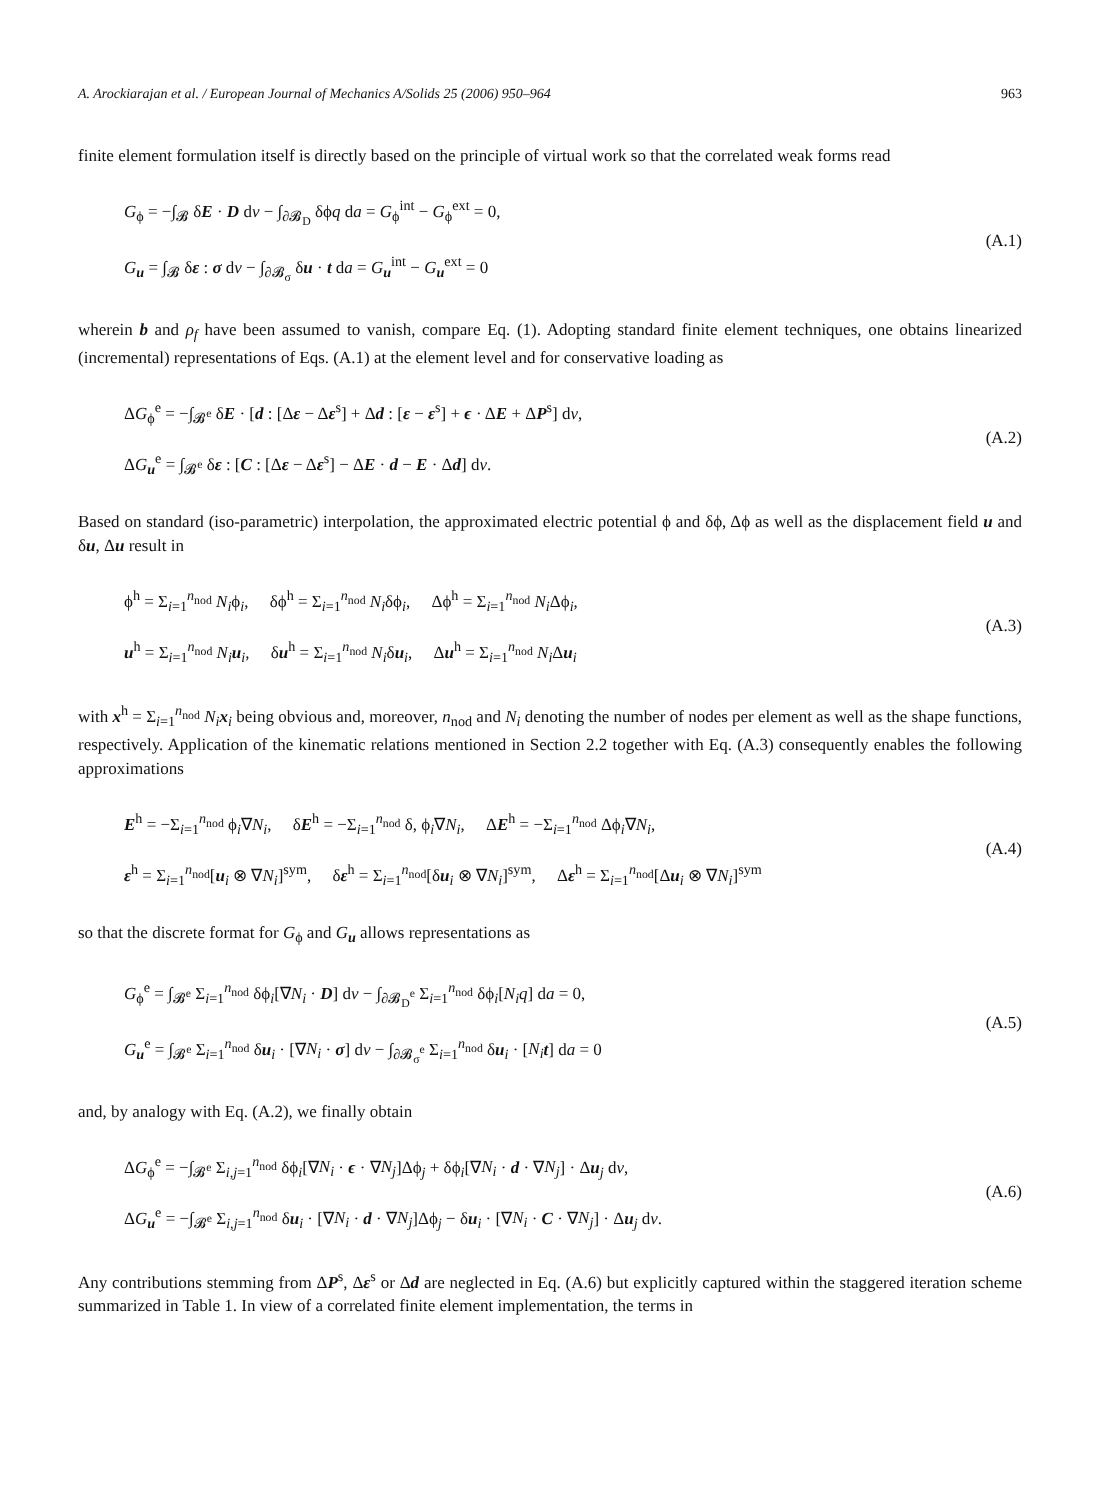A. Arockiarajan et al. / European Journal of Mechanics A/Solids 25 (2006) 950–964 963
finite element formulation itself is directly based on the principle of virtual work so that the correlated weak forms read
G<sub>ϕ</sub> = −∫<sub>𝓑</sub> δE · D dv − ∫<sub>∂𝓑<sub>D</sub></sub> δϕq da = G<sub>ϕ</sub><sup>int</sup> − G<sub>ϕ</sub><sup>ext</sup> = 0,
G<sub>u</sub> = ∫<sub>𝓑</sub> δε : σ dv − ∫<sub>∂𝓑<sub>σ</sub></sub> δu · t da = G<sub>u</sub><sup>int</sup> − G<sub>u</sub><sup>ext</sup> = 0
(A.1)
wherein b and ρ<sub>f</sub> have been assumed to vanish, compare Eq. (1). Adopting standard finite element techniques, one obtains linearized (incremental) representations of Eqs. (A.1) at the element level and for conservative loading as
ΔG<sub>ϕ</sub><sup>e</sup> = −∫<sub>𝓑<sup>e</sup></sub> δE · [d : [Δε − Δε<sup>s</sup>] + Δd : [ε − ε<sup>s</sup>] + ϵ · ΔE + ΔP<sup>s</sup>] dv,
ΔG<sub>u</sub><sup>e</sup> = ∫<sub>𝓑<sup>e</sup></sub> δε : [C : [Δε − Δε<sup>s</sup>] − ΔE · d − E · Δd] dv.
(A.2)
Based on standard (iso-parametric) interpolation, the approximated electric potential ϕ and δϕ, Δϕ as well as the displacement field u and δu, Δu result in
ϕ<sup>h</sup> = Σ<sub>i=1</sub><sup>n<sub>nod</sub></sup> N<sub>i</sub>ϕ<sub>i</sub>, δϕ<sup>h</sup> = Σ<sub>i=1</sub><sup>n<sub>nod</sub></sup> N<sub>i</sub>δϕ<sub>i</sub>, Δϕ<sup>h</sup> = Σ<sub>i=1</sub><sup>n<sub>nod</sub></sup> N<sub>i</sub> Δϕ<sub>i</sub>,
u<sup>h</sup> = Σ<sub>i=1</sub><sup>n<sub>nod</sub></sup> N<sub>i</sub> u<sub>i</sub>, δu<sup>h</sup> = Σ<sub>i=1</sub><sup>n<sub>nod</sub></sup> N<sub>i</sub>δu<sub>i</sub>, Δu<sup>h</sup> = Σ<sub>i=1</sub><sup>n<sub>nod</sub></sup> N<sub>i</sub> Δu<sub>i</sub>
(A.3)
with x<sup>h</sup> = Σ<sub>i=1</sub><sup>n<sub>nod</sub></sup> N<sub>i</sub> x<sub>i</sub> being obvious and, moreover, n<sub>nod</sub> and N<sub>i</sub> denoting the number of nodes per element as well as the shape functions, respectively. Application of the kinematic relations mentioned in Section 2.2 together with Eq. (A.3) consequently enables the following approximations
E<sup>h</sup> = −Σ<sub>i=1</sub><sup>n<sub>nod</sub></sup> ϕ<sub>i</sub>∇N<sub>i</sub>, δE<sup>h</sup> = −Σ<sub>i=1</sub><sup>n<sub>nod</sub></sup> δ, ϕ<sub>i</sub>∇N<sub>i</sub>, ΔE<sup>h</sup> = −Σ<sub>i=1</sub><sup>n<sub>nod</sub></sup> Δϕ<sub>i</sub>∇N<sub>i</sub>,
ε<sup>h</sup> = Σ<sub>i=1</sub><sup>n<sub>nod</sub></sup>[u<sub>i</sub> ⊗ ∇N<sub>i</sub>]<sup>sym</sup>, δε<sup>h</sup> = Σ<sub>i=1</sub><sup>n<sub>nod</sub></sup>[δu<sub>i</sub> ⊗ ∇N<sub>i</sub>]<sup>sym</sup>, Δε<sup>h</sup> = Σ<sub>i=1</sub><sup>n<sub>nod</sub></sup>[Δu<sub>i</sub> ⊗ ∇N<sub>i</sub>]<sup>sym</sup>
(A.4)
so that the discrete format for G<sub>ϕ</sub> and G<sub>u</sub> allows representations as
G<sub>ϕ</sub><sup>e</sup> = ∫<sub>𝓑<sup>e</sup></sub> Σ<sub>i=1</sub><sup>n<sub>nod</sub></sup> δϕ<sub>i</sub>[∇N<sub>i</sub> · D] dv − ∫<sub>∂𝓑<sub>D</sub><sup>e</sup></sub> Σ<sub>i=1</sub><sup>n<sub>nod</sub></sup> δϕ<sub>i</sub>[N<sub>i</sub>q] da = 0,
G<sub>u</sub><sup>e</sup> = ∫<sub>𝓑<sup>e</sup></sub> Σ<sub>i=1</sub><sup>n<sub>nod</sub></sup> δu<sub>i</sub> · [∇N<sub>i</sub> · σ] dv − ∫<sub>∂𝓑<sub>σ</sub><sup>e</sup></sub> Σ<sub>i=1</sub><sup>n<sub>nod</sub></sup> δu<sub>i</sub> · [N<sub>i</sub> t] da = 0
(A.5)
and, by analogy with Eq. (A.2), we finally obtain
ΔG<sub>ϕ</sub><sup>e</sup> = −∫<sub>𝓑<sup>e</sup></sub> Σ<sub>i,j=1</sub><sup>n<sub>nod</sub></sup> δϕ<sub>i</sub>[∇N<sub>i</sub> · ϵ · ∇N<sub>j</sub>]Δϕ<sub>j</sub> + δϕ<sub>i</sub>[∇N<sub>i</sub> · d · ∇N<sub>j</sub>] · Δu<sub>j</sub> dv,
ΔG<sub>u</sub><sup>e</sup> = −∫<sub>𝓑<sup>e</sup></sub> Σ<sub>i,j=1</sub><sup>n<sub>nod</sub></sup> δu<sub>i</sub> · [∇N<sub>i</sub> · d · ∇N<sub>j</sub>]Δϕ<sub>j</sub> − δu<sub>i</sub> · [∇N<sub>i</sub> · C · ∇N<sub>j</sub>] · Δu<sub>j</sub> dv.
(A.6)
Any contributions stemming from ΔP<sup>s</sup>, Δε<sup>s</sup> or Δd are neglected in Eq. (A.6) but explicitly captured within the staggered iteration scheme summarized in Table 1. In view of a correlated finite element implementation, the terms in